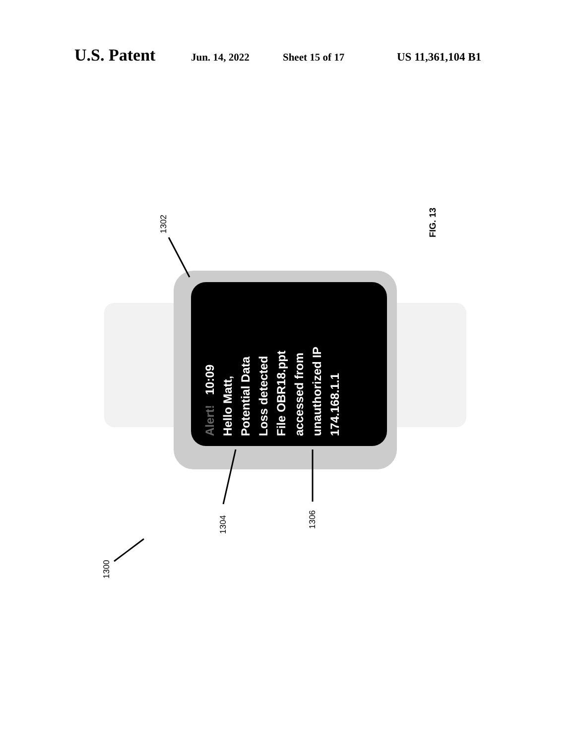U.S. Patent Jun. 14, 2022 Sheet 15 of 17 US 11,361,104 B1
Alert! 10:09
Hello Matt,
Potential Data
Loss detected
File OBR18.ppt
accessed from
unauthorized IP
174.168.1.1
1302
1304 1306
1300
FIG. 13